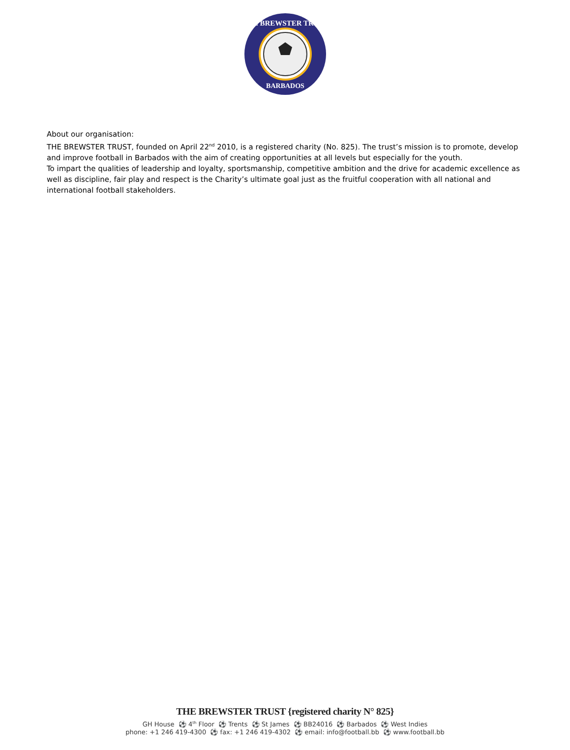BARBADOS
THE BREWSTER TRUST
About our organisation:
THE BREWSTER TRUST, founded on April 22<sup>nd</sup> 2010, is a registered charity (No. 825). The trust’s mission is to promote, develop and improve football in Barbados with the aim of creating opportunities at all levels but especially for the youth.
To impart the qualities of leadership and loyalty, sportsmanship, competitive ambition and the drive for academic excellence as well as discipline, fair play and respect is the Charity’s ultimate goal just as the fruitful cooperation with all national and international football stakeholders.
THE BREWSTER TRUST {registered charity N° 825}
GH House ⚽ 4<sup>th</sup> Floor ⚽ Trents ⚽ St James ⚽ BB24016 ⚽ Barbados ⚽ West Indies
phone: +1 246 419-4300 ⚽ fax: +1 246 419-4302 ⚽ email: info@football.bb ⚽ www.football.bb